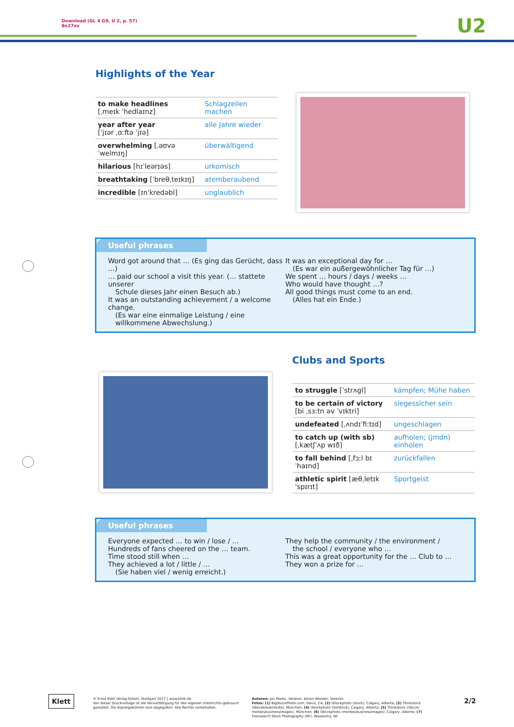Download (GL 4 G9, U 2, p. 57)
8n27xv
U2
Highlights of the Year
| to make headlines [ˌmeɪk ˈhedlaɪnz] | Schlagzeilen machen |
| year after year [ˈjɪər ˌɑːftə ˈjɪə] | alle Jahre wieder |
| overwhelming [ˌəʊvəˈwelmɪŋ] | überwältigend |
| hilarious [hɪˈleərɪəs] | urkomisch |
| breathtaking [ˈbreθˌteɪkɪŋ] | atemberaubend |
| incredible [ɪnˈkredəbl] | unglaublich |
Useful phrases
Word got around that … (Es ging das Gerücht, dass …)
… paid our school a visit this year. (… stattete unserer
Schule dieses Jahr einen Besuch ab.)
It was an outstanding achievement / a welcome change.
(Es war eine einmalige Leistung / eine willkommene Abwechslung.)
It was an exceptional day for …
(Es war ein außergewöhnlicher Tag für …)
We spent … hours / days / weeks …
Who would have thought …?
All good things must come to an end.
(Alles hat ein Ende.)
Clubs and Sports
| to struggle [ˈstrʌgl] | kämpfen; Mühe haben |
| to be certain of victory [bi ˌsɜːtn əv ˈvɪktri] | siegessicher sein |
| undefeated [ˌʌndɪˈfiːtɪd] | ungeschlagen |
| to catch up (with sb) [ˌkætʃˈʌp wɪð] | aufholen; (jmdn) einholen |
| to fall behind [ˌfɔːl bɪˈhaɪnd] | zurückfallen |
| athletic spirit [æθˌletɪk ˈspɪrɪt] | Sportgeist |
Useful phrases
Everyone expected … to win / lose / …
Hundreds of fans cheered on the … team.
Time stood still when …
They achieved a lot / little / …
(Sie haben viel / wenig erreicht.)
They help the community / the environment /
the school / everyone who …
This was a great opportunity for the … Club to …
They won a prize for …
Klett
© Ernst Klett Verlag GmbH, Stuttgart 2017 | www.klett.de
Von dieser Druckvorlage ist die Vervielfältigung für den eigenen Unterrichts-gebrauch gestattet. Die Kopiergebühren sind abgegolten. Alle Rechte vorbehalten.
Autoren: Jon Marks, Ventnor; Alison Wooder, Ventnor
Fotos: (1) BigStockPhoto.com, Davis, CA; (2) iStockphoto (sturti), Calgary, Alberta; (3) Thinkstock (Wavebreakmedia), München; (4) iStockphoto (SolStock), Calgary, Alberta; (5) Thinkstock (iStock/ monkeybusinessimages), München; (6) iStockphoto (monkeybusinessimages), Calgary, Alberta; (7) Fotosearch Stock Photography (RF), Waukesha, WI
2/2